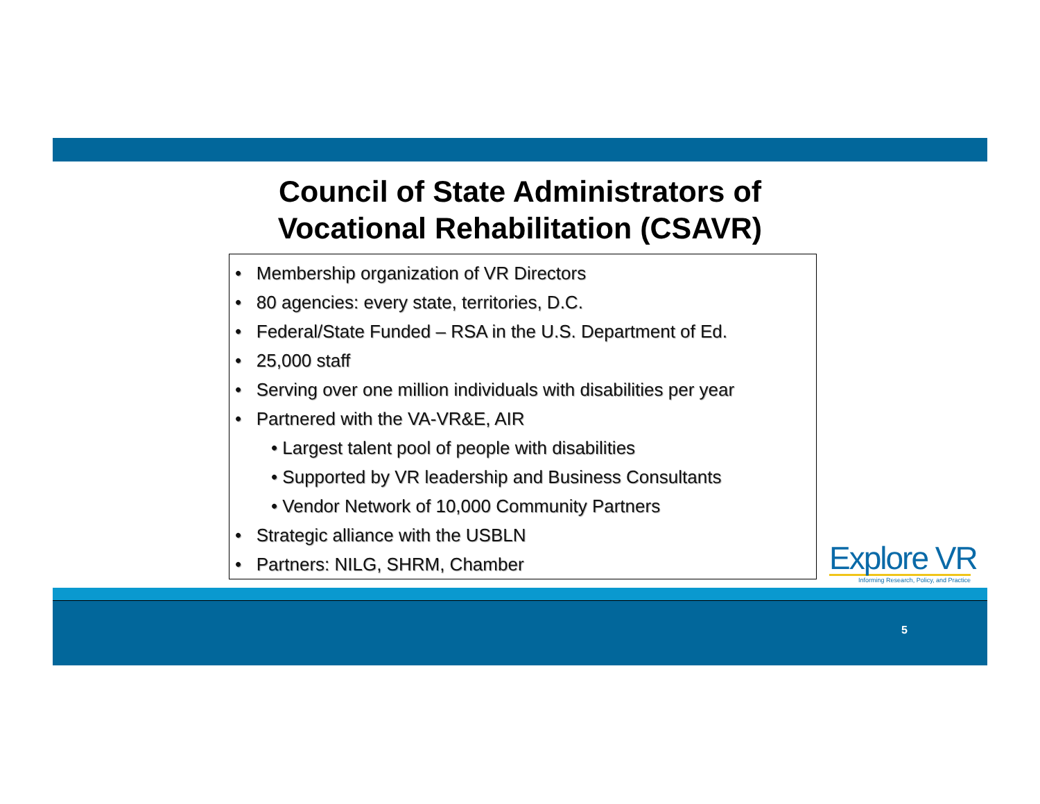Council of State Administrators of
Vocational Rehabilitation (CSAVR)
• Membership organization of VR Directors
• 80 agencies: every state, territories, D.C.
• Federal/State Funded – RSA in the U.S. Department of Ed.
• 25,000 staff
• Serving over one million individuals with disabilities per year
• Partnered with the VA-VR&E, AIR
• Largest talent pool of people with disabilities
• Supported by VR leadership and Business Consultants
• Vendor Network of 10,000 Community Partners
• Strategic alliance with the USBLN
• Partners: NILG, SHRM, Chamber
Explore VR
Informing Research, Policy, and Practice
5